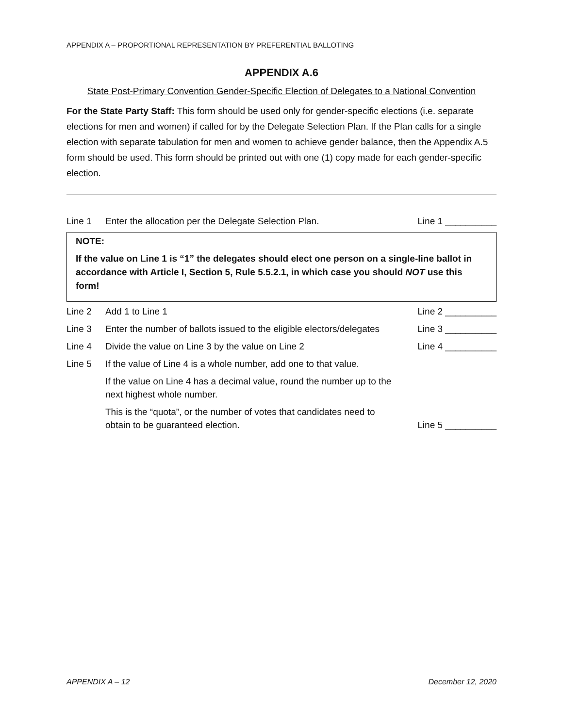APPENDIX A – PROPORTIONAL REPRESENTATION BY PREFERENTIAL BALLOTING
APPENDIX A.6
State Post-Primary Convention Gender-Specific Election of Delegates to a National Convention
For the State Party Staff: This form should be used only for gender-specific elections (i.e. separate elections for men and women) if called for by the Delegate Selection Plan. If the Plan calls for a single election with separate tabulation for men and women to achieve gender balance, then the Appendix A.5 form should be used. This form should be printed out with one (1) copy made for each gender-specific election.
Line 1
Enter the allocation per the Delegate Selection Plan.
Line 1 __________
NOTE:
If the value on Line 1 is “1” the delegates should elect one person on a single-line ballot in accordance with Article I, Section 5, Rule 5.5.2.1, in which case you should NOT use this form!
Line 2
Add 1 to Line 1
Line 2 __________
Line 3
Enter the number of ballots issued to the eligible electors/delegates
Line 3 __________
Line 4
Divide the value on Line 3 by the value on Line 2
Line 4 __________
Line 5
If the value of Line 4 is a whole number, add one to that value.
If the value on Line 4 has a decimal value, round the number up to the next highest whole number.
This is the “quota”, or the number of votes that candidates need to obtain to be guaranteed election.
Line 5 __________
APPENDIX A – 12 December 12, 2020